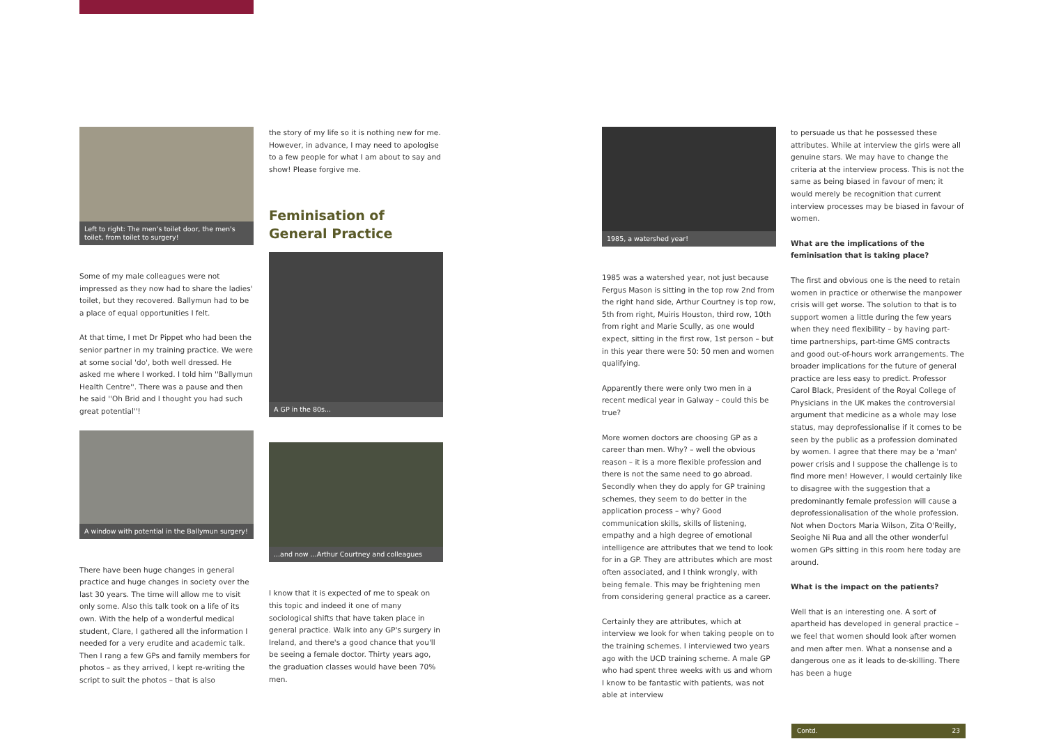Left to right: The men's toilet door, the men's toilet, from toilet to surgery!
Some of my male colleagues were not impressed as they now had to share the ladies' toilet, but they recovered. Ballymun had to be a place of equal opportunities I felt.
At that time, I met Dr Pippet who had been the senior partner in my training practice. We were at some social 'do', both well dressed. He asked me where I worked. I told him ''Ballymun Health Centre''. There was a pause and then he said ''Oh Brid and I thought you had such great potential''!
A window with potential in the Ballymun surgery!
There have been huge changes in general practice and huge changes in society over the last 30 years. The time will allow me to visit only some. Also this talk took on a life of its own. With the help of a wonderful medical student, Clare, I gathered all the information I needed for a very erudite and academic talk. Then I rang a few GPs and family members for photos – as they arrived, I kept re-writing the script to suit the photos – that is also
the story of my life so it is nothing new for me. However, in advance, I may need to apologise to a few people for what I am about to say and show! Please forgive me.
Feminisation of
General Practice
A GP in the 80s...
...and now ...Arthur Courtney and colleagues
I know that it is expected of me to speak on this topic and indeed it one of many sociological shifts that have taken place in general practice. Walk into any GP's surgery in Ireland, and there's a good chance that you'll be seeing a female doctor. Thirty years ago, the graduation classes would have been 70% men.
1985, a watershed year!
1985 was a watershed year, not just because Fergus Mason is sitting in the top row 2nd from the right hand side, Arthur Courtney is top row, 5th from right, Muiris Houston, third row, 10th from right and Marie Scully, as one would expect, sitting in the first row, 1st person – but in this year there were 50: 50 men and women qualifying.
Apparently there were only two men in a recent medical year in Galway – could this be true?
More women doctors are choosing GP as a career than men. Why? – well the obvious reason – it is a more flexible profession and there is not the same need to go abroad. Secondly when they do apply for GP training schemes, they seem to do better in the application process – why? Good communication skills, skills of listening, empathy and a high degree of emotional intelligence are attributes that we tend to look for in a GP. They are attributes which are most often associated, and I think wrongly, with being female. This may be frightening men from considering general practice as a career.
Certainly they are attributes, which at interview we look for when taking people on to the training schemes. I interviewed two years ago with the UCD training scheme. A male GP who had spent three weeks with us and whom I know to be fantastic with patients, was not able at interview
to persuade us that he possessed these attributes. While at interview the girls were all genuine stars. We may have to change the criteria at the interview process. This is not the same as being biased in favour of men; it would merely be recognition that current interview processes may be biased in favour of women.
What are the implications of the feminisation that is taking place?
The first and obvious one is the need to retain women in practice or otherwise the manpower crisis will get worse. The solution to that is to support women a little during the few years when they need flexibility – by having part-time partnerships, part-time GMS contracts and good out-of-hours work arrangements. The broader implications for the future of general practice are less easy to predict. Professor Carol Black, President of the Royal College of Physicians in the UK makes the controversial argument that medicine as a whole may lose status, may deprofessionalise if it comes to be seen by the public as a profession dominated by women. I agree that there may be a 'man' power crisis and I suppose the challenge is to find more men! However, I would certainly like to disagree with the suggestion that a predominantly female profession will cause a deprofessionalisation of the whole profession. Not when Doctors Maria Wilson, Zita O'Reilly, Seoighe Ni Rua and all the other wonderful women GPs sitting in this room here today are around.
What is the impact on the patients?
Well that is an interesting one. A sort of apartheid has developed in general practice – we feel that women should look after women and men after men. What a nonsense and a dangerous one as it leads to de-skilling. There has been a huge
Contd. 23